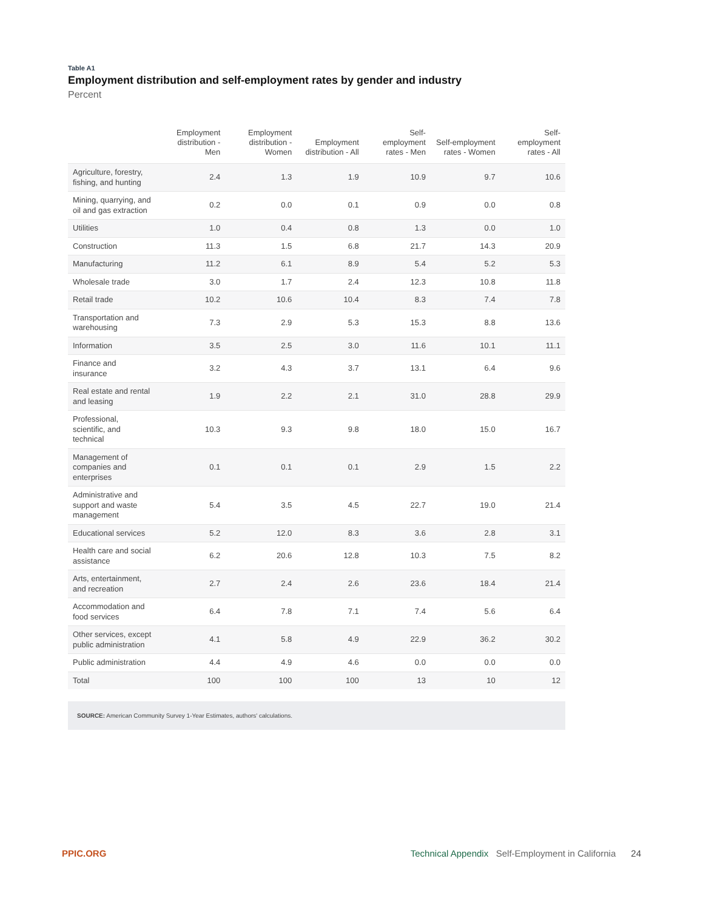Table A1
Employment distribution and self-employment rates by gender and industry
Percent
| | Employment distribution - Men | Employment distribution - Women | Employment distribution - All | Self-employment rates - Men | Self-employment rates - Women | Self-employment rates - All |
| --- | --- | --- | --- | --- | --- | --- |
| Agriculture, forestry, fishing, and hunting | 2.4 | 1.3 | 1.9 | 10.9 | 9.7 | 10.6 |
| Mining, quarrying, and oil and gas extraction | 0.2 | 0.0 | 0.1 | 0.9 | 0.0 | 0.8 |
| Utilities | 1.0 | 0.4 | 0.8 | 1.3 | 0.0 | 1.0 |
| Construction | 11.3 | 1.5 | 6.8 | 21.7 | 14.3 | 20.9 |
| Manufacturing | 11.2 | 6.1 | 8.9 | 5.4 | 5.2 | 5.3 |
| Wholesale trade | 3.0 | 1.7 | 2.4 | 12.3 | 10.8 | 11.8 |
| Retail trade | 10.2 | 10.6 | 10.4 | 8.3 | 7.4 | 7.8 |
| Transportation and warehousing | 7.3 | 2.9 | 5.3 | 15.3 | 8.8 | 13.6 |
| Information | 3.5 | 2.5 | 3.0 | 11.6 | 10.1 | 11.1 |
| Finance and insurance | 3.2 | 4.3 | 3.7 | 13.1 | 6.4 | 9.6 |
| Real estate and rental and leasing | 1.9 | 2.2 | 2.1 | 31.0 | 28.8 | 29.9 |
| Professional, scientific, and technical | 10.3 | 9.3 | 9.8 | 18.0 | 15.0 | 16.7 |
| Management of companies and enterprises | 0.1 | 0.1 | 0.1 | 2.9 | 1.5 | 2.2 |
| Administrative and support and waste management | 5.4 | 3.5 | 4.5 | 22.7 | 19.0 | 21.4 |
| Educational services | 5.2 | 12.0 | 8.3 | 3.6 | 2.8 | 3.1 |
| Health care and social assistance | 6.2 | 20.6 | 12.8 | 10.3 | 7.5 | 8.2 |
| Arts, entertainment, and recreation | 2.7 | 2.4 | 2.6 | 23.6 | 18.4 | 21.4 |
| Accommodation and food services | 6.4 | 7.8 | 7.1 | 7.4 | 5.6 | 6.4 |
| Other services, except public administration | 4.1 | 5.8 | 4.9 | 22.9 | 36.2 | 30.2 |
| Public administration | 4.4 | 4.9 | 4.6 | 0.0 | 0.0 | 0.0 |
| Total | 100 | 100 | 100 | 13 | 10 | 12 |
SOURCE: American Community Survey 1-Year Estimates, authors' calculations.
PPIC.ORG Technical Appendix Self-Employment in California 24